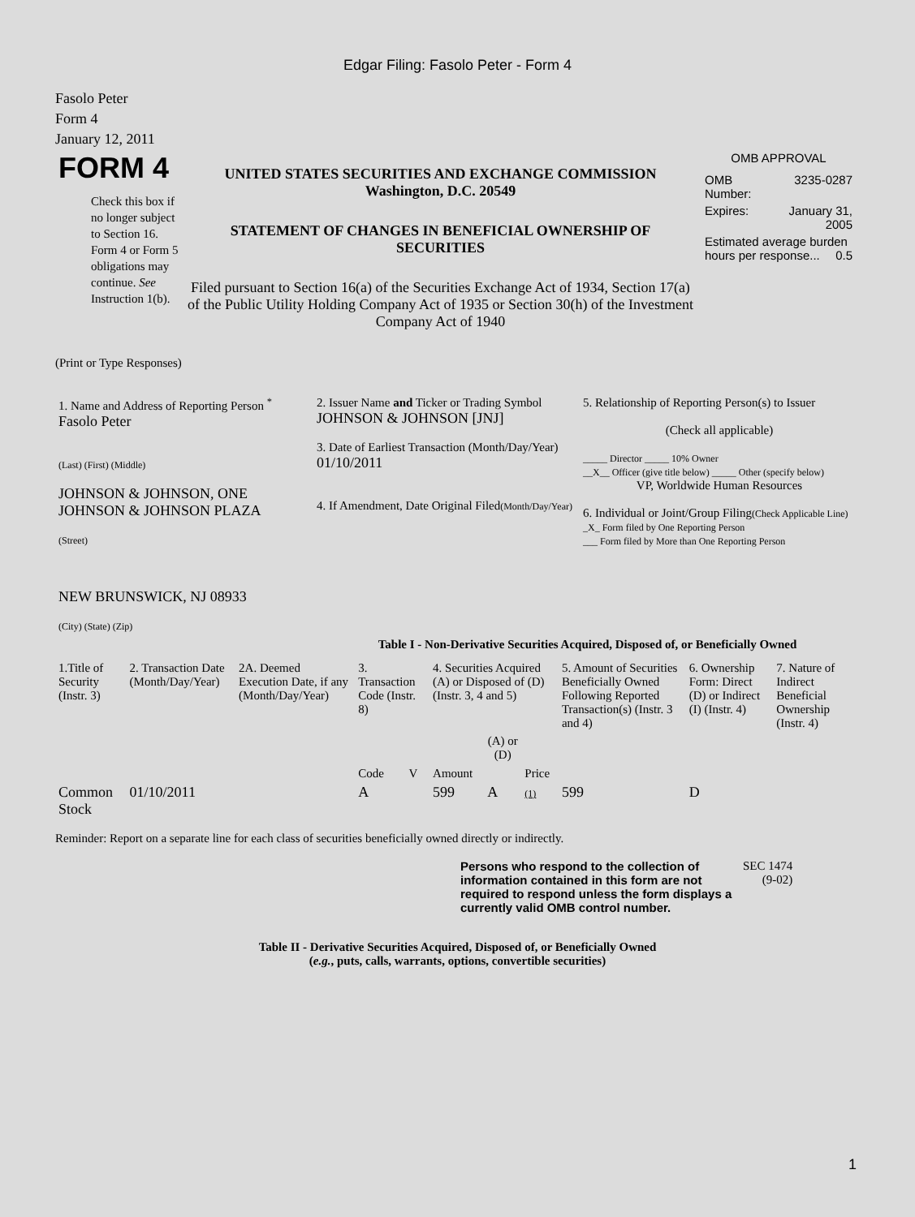Edgar Filing: Fasolo Peter - Form 4
Fasolo Peter
Form 4
January 12, 2011
| FORM 4 Check this box if no longer subject to Section 16. Form 4 or Form 5 obligations may continue. See Instruction 1(b). | UNITED STATES SECURITIES AND EXCHANGE COMMISSION Washington, D.C. 20549 STATEMENT OF CHANGES IN BENEFICIAL OWNERSHIP OF SECURITIES Filed pursuant to Section 16(a) of the Securities Exchange Act of 1934, Section 17(a) of the Public Utility Holding Company Act of 1935 or Section 30(h) of the Investment Company Act of 1940 | OMB APPROVAL / OMB Number: / 3235-0287 / / Expires: / January 31, 2005 / / Estimated average burden hours per response... 0.5 / / |
(Print or Type Responses)
| 1. Name and Address of Reporting Person <sup>*</sup> Fasolo Peter (Last) (First) (Middle) JOHNSON & JOHNSON, ONE JOHNSON & JOHNSON PLAZA (Street) NEW BRUNSWICK, NJ 08933 (City) (State) (Zip) | 2. Issuer Name and Ticker or Trading Symbol JOHNSON & JOHNSON [JNJ] 3. Date of Earliest Transaction (Month/Day/Year) 01/10/2011 4. If Amendment, Date Original Filed (Month/Day/Year) | 5. Relationship of Reporting Person(s) to Issuer (Check all applicable) _____ Director _____ 10% Owner __X__ Officer (give title below) _____ Other (specify below) VP, Worldwide Human Resources 6. Individual or Joint/Group Filing (Check Applicable Line) _X_ Form filed by One Reporting Person ___ Form filed by More than One Reporting Person |
Table I - Non-Derivative Securities Acquired, Disposed of, or Beneficially Owned
| 1.Title of Security (Instr. 3) | 2. Transaction Date (Month/Day/Year) | 2A. Deemed Execution Date, if any (Month/Day/Year) | 3. Transaction Code (Instr. 8) | | 4. Securities Acquired (A) or Disposed of (D) (Instr. 3, 4 and 5) | | | 5. Amount of Securities Beneficially Owned Following Reported Transaction(s) (Instr. 3 and 4) | 6. Ownership Form: Direct (D) or Indirect (I) (Instr. 4) | 7. Nature of Indirect Beneficial Ownership (Instr. 4) |
| --- | --- | --- | --- | --- | --- | --- | --- | --- | --- | --- |
| | | | Code | V | Amount | (A) or (D) | Price | | | |
| Common Stock | 01/10/2011 | | A | | 599 | A | (1) | 599 | D | |
Reminder: Report on a separate line for each class of securities beneficially owned directly or indirectly.
| Persons who respond to the collection of information contained in this form are not required to respond unless the form displays a currently valid OMB control number. | SEC 1474 (9-02) |
Table II - Derivative Securities Acquired, Disposed of, or Beneficially Owned
(e.g., puts, calls, warrants, options, convertible securities)
1